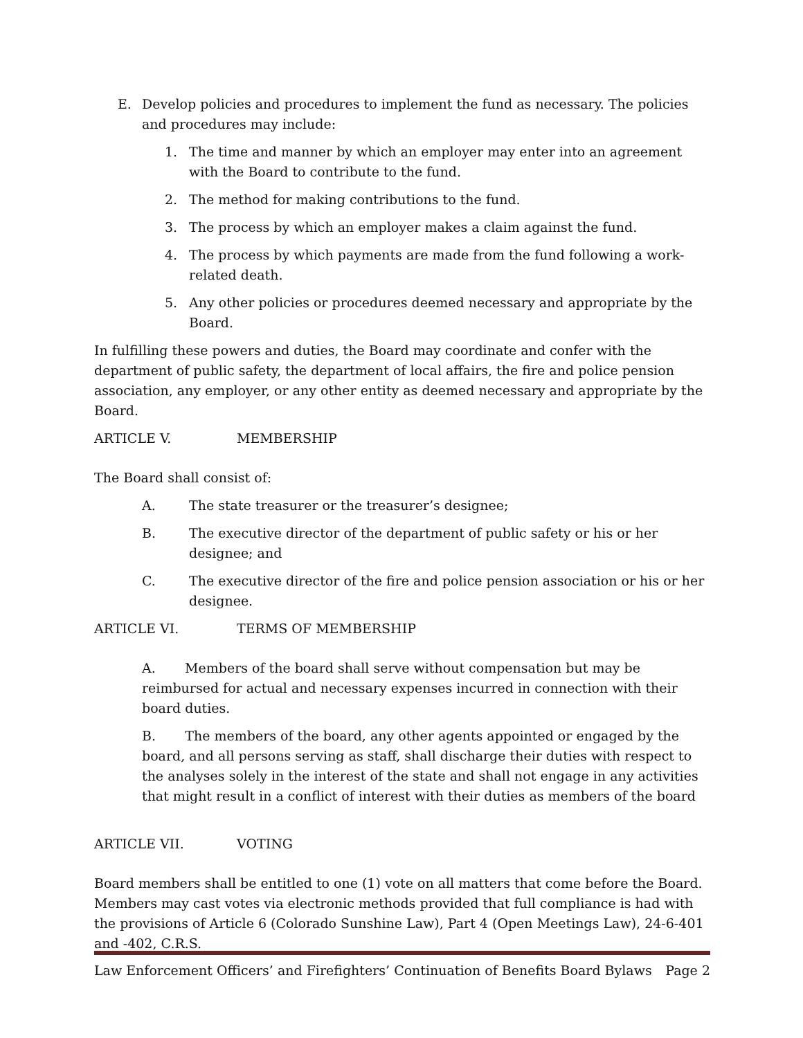E. Develop policies and procedures to implement the fund as necessary. The policies and procedures may include:
1. The time and manner by which an employer may enter into an agreement with the Board to contribute to the fund.
2. The method for making contributions to the fund.
3. The process by which an employer makes a claim against the fund.
4. The process by which payments are made from the fund following a work-related death.
5. Any other policies or procedures deemed necessary and appropriate by the Board.
In fulfilling these powers and duties, the Board may coordinate and confer with the department of public safety, the department of local affairs, the fire and police pension association, any employer, or any other entity as deemed necessary and appropriate by the Board.
ARTICLE V. MEMBERSHIP
The Board shall consist of:
A. The state treasurer or the treasurer’s designee;
B. The executive director of the department of public safety or his or her designee; and
C. The executive director of the fire and police pension association or his or her designee.
ARTICLE VI. TERMS OF MEMBERSHIP
A. Members of the board shall serve without compensation but may be reimbursed for actual and necessary expenses incurred in connection with their board duties.
B. The members of the board, any other agents appointed or engaged by the board, and all persons serving as staff, shall discharge their duties with respect to the analyses solely in the interest of the state and shall not engage in any activities that might result in a conflict of interest with their duties as members of the board
ARTICLE VII. VOTING
Board members shall be entitled to one (1) vote on all matters that come before the Board. Members may cast votes via electronic methods provided that full compliance is had with the provisions of Article 6 (Colorado Sunshine Law), Part 4 (Open Meetings Law), 24-6-401 and -402, C.R.S.
Law Enforcement Officers’ and Firefighters’ Continuation of Benefits Board Bylaws Page 2